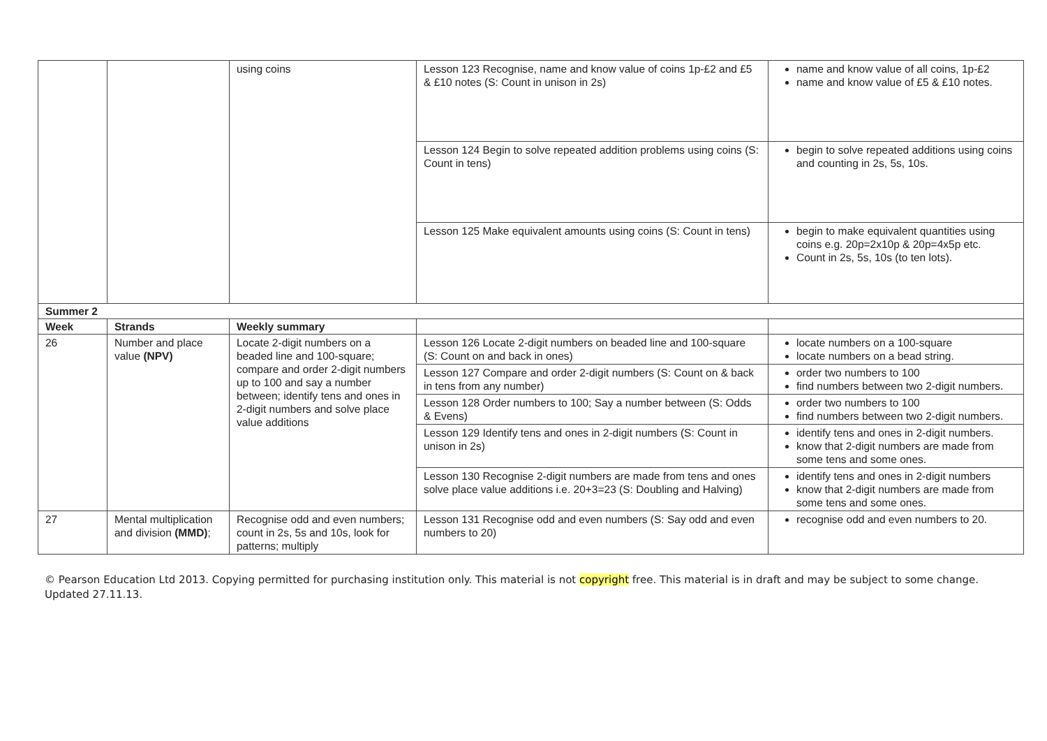| | | using coins | Lesson 123 Recognise, name and know value of coins 1p-£2 and £5 & £10 notes (S: Count in unison in 2s) | name and know value of all coins, 1p-£2 name and know value of £5 & £10 notes. |
| | | | Lesson 124 Begin to solve repeated addition problems using coins (S: Count in tens) | begin to solve repeated additions using coins and counting in 2s, 5s, 10s. |
| | | | Lesson 125 Make equivalent amounts using coins (S: Count in tens) | begin to make equivalent quantities using coins e.g. 20p=2x10p & 20p=4x5p etc. Count in 2s, 5s, 10s (to ten lots). |
| Summer 2 | | | | |
| Week | Strands | Weekly summary | | |
| 26 | Number and place value (NPV) | Locate 2-digit numbers on a beaded line and 100-square; compare and order 2-digit numbers up to 100 and say a number between; identify tens and ones in 2-digit numbers and solve place value additions | Lesson 126 Locate 2-digit numbers on beaded line and 100-square (S: Count on and back in ones) | locate numbers on a 100-square locate numbers on a bead string. |
| | | | Lesson 127 Compare and order 2-digit numbers (S: Count on & back in tens from any number) | order two numbers to 100 find numbers between two 2-digit numbers. |
| | | | Lesson 128 Order numbers to 100; Say a number between (S: Odds & Evens) | order two numbers to 100 find numbers between two 2-digit numbers. |
| | | | Lesson 129 Identify tens and ones in 2-digit numbers (S: Count in unison in 2s) | identify tens and ones in 2-digit numbers. know that 2-digit numbers are made from some tens and some ones. |
| | | | Lesson 130 Recognise 2-digit numbers are made from tens and ones solve place value additions i.e. 20+3=23 (S: Doubling and Halving) | identify tens and ones in 2-digit numbers know that 2-digit numbers are made from some tens and some ones. |
| 27 | Mental multiplication and division (MMD) ; | Recognise odd and even numbers; count in 2s, 5s and 10s, look for patterns; multiply | Lesson 131 Recognise odd and even numbers (S: Say odd and even numbers to 20) | recognise odd and even numbers to 20. |
© Pearson Education Ltd 2013. Copying permitted for purchasing institution only. This material is not copyright free. This material is in draft and may be subject to some change. Updated 27.11.13.